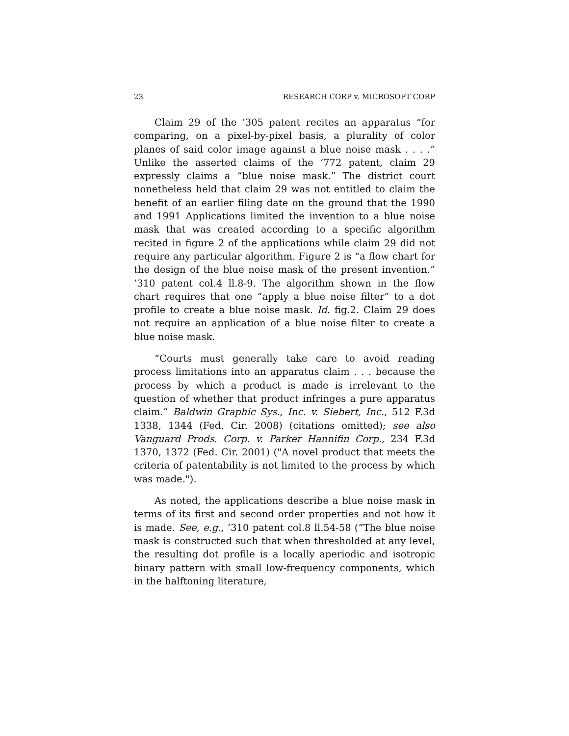23 RESEARCH CORP v. MICROSOFT CORP
Claim 29 of the ’305 patent recites an apparatus “for comparing, on a pixel-by-pixel basis, a plurality of color planes of said color image against a blue noise mask . . . .” Unlike the asserted claims of the ’772 patent, claim 29 expressly claims a “blue noise mask.” The district court nonetheless held that claim 29 was not entitled to claim the benefit of an earlier filing date on the ground that the 1990 and 1991 Applications limited the invention to a blue noise mask that was created according to a specific algorithm recited in figure 2 of the applications while claim 29 did not require any particular algorithm. Figure 2 is “a flow chart for the design of the blue noise mask of the present invention.” ’310 patent col.4 ll.8-9. The algorithm shown in the flow chart requires that one “apply a blue noise filter” to a dot profile to create a blue noise mask. Id. fig.2. Claim 29 does not require an application of a blue noise filter to create a blue noise mask.
“Courts must generally take care to avoid reading process limitations into an apparatus claim . . . because the process by which a product is made is irrelevant to the question of whether that product infringes a pure apparatus claim.” Baldwin Graphic Sys., Inc. v. Siebert, Inc., 512 F.3d 1338, 1344 (Fed. Cir. 2008) (citations omitted); see also Vanguard Prods. Corp. v. Parker Hannifin Corp., 234 F.3d 1370, 1372 (Fed. Cir. 2001) ("A novel product that meets the criteria of patentability is not limited to the process by which was made.").
As noted, the applications describe a blue noise mask in terms of its first and second order properties and not how it is made. See, e.g., ’310 patent col.8 ll.54-58 (“The blue noise mask is constructed such that when thresholded at any level, the resulting dot profile is a locally aperiodic and isotropic binary pattern with small low-frequency components, which in the halftoning literature,